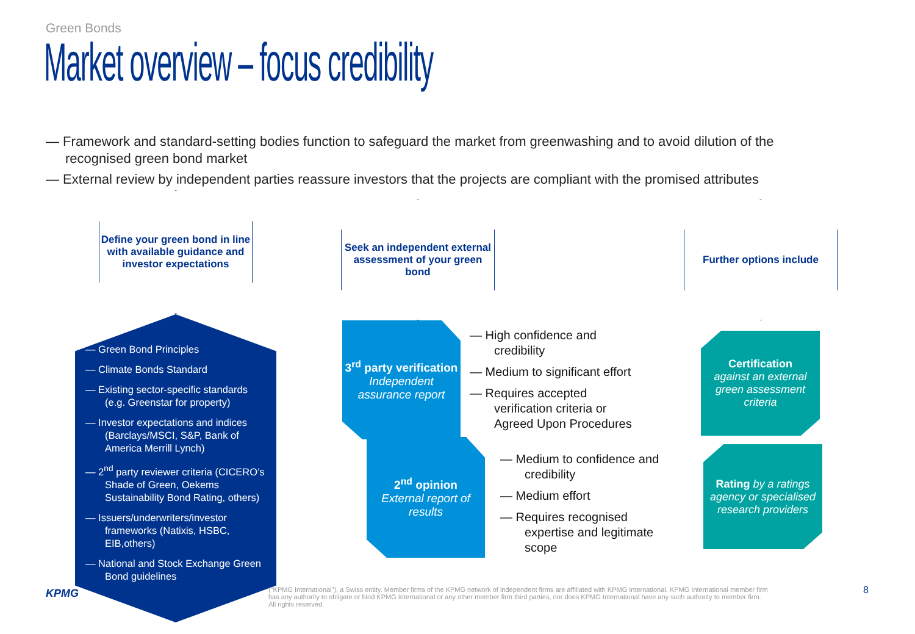Green Bonds
Market overview – focus credibility
— Framework and standard-setting bodies function to safeguard the market from greenwashing and to avoid dilution of the recognised green bond market
— External review by independent parties reassure investors that the projects are compliant with the promised attributes
Define your green bond in line with available guidance and investor expectations
Seek an independent external assessment of your green bond
Further options include
— Green Bond Principles
— Climate Bonds Standard
— Existing sector-specific standards (e.g. Greenstar for property)
— Investor expectations and indices (Barclays/MSCI, S&P, Bank of America Merrill Lynch)
— 2<sup>nd</sup> party reviewer criteria (CICERO’s Shade of Green, Oekems Sustainability Bond Rating, others)
— Issuers/underwriters/investor frameworks (Natixis, HSBC, EIB,others)
— National and Stock Exchange Green Bond guidelines
3<sup>rd</sup> party verification
Independent assurance report
2<sup>nd</sup> opinion
External report of results
— High confidence and credibility
— Medium to significant effort
— Requires accepted verification criteria or Agreed Upon Procedures
— Medium to confidence and credibility
— Medium effort
— Requires recognised expertise and legitimate scope
Certification
against an external green assessment criteria
Rating by a ratings agency or specialised research providers
KPMG
("KPMG International"), a Swiss entity. Member firms of the KPMG network of independent firms are affiliated with KPMG International. KPMG International member firm has any authority to obligate or bind KPMG International or any other member firm third parties, nor does KPMG International have any such authority to member firm. All rights reserved.
8